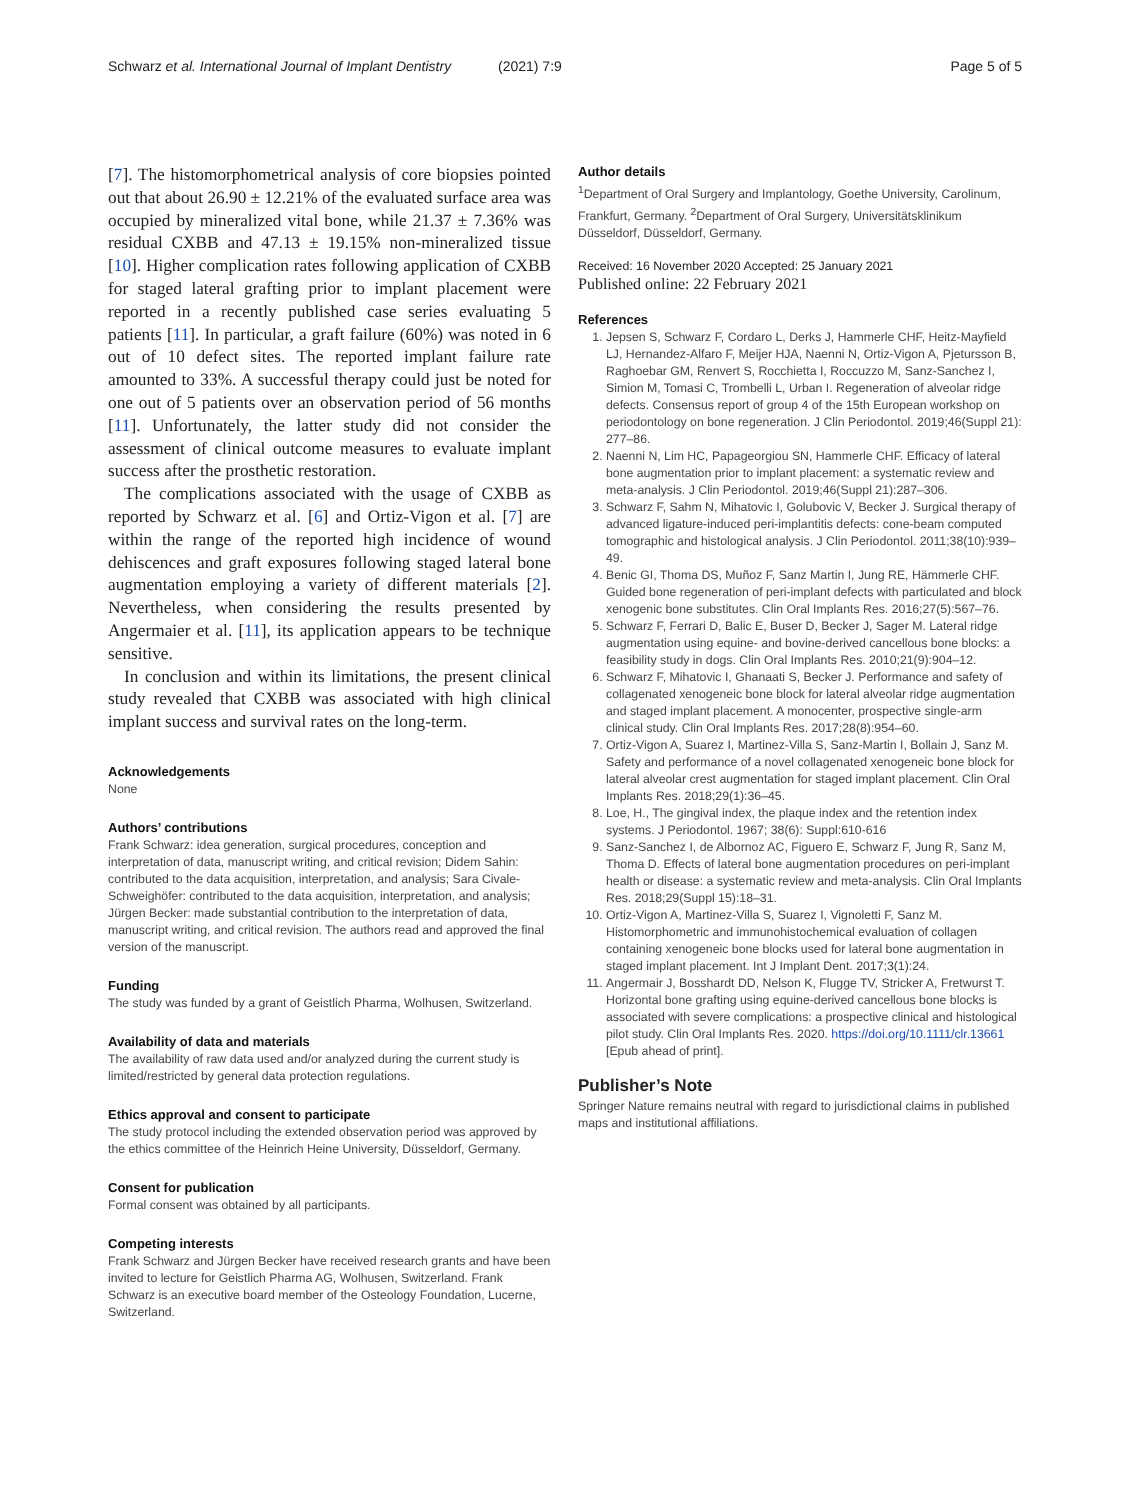Schwarz et al. International Journal of Implant Dentistry (2021) 7:9 Page 5 of 5
[7]. The histomorphometrical analysis of core biopsies pointed out that about 26.90 ± 12.21% of the evaluated surface area was occupied by mineralized vital bone, while 21.37 ± 7.36% was residual CXBB and 47.13 ± 19.15% non-mineralized tissue [10]. Higher complication rates following application of CXBB for staged lateral grafting prior to implant placement were reported in a recently published case series evaluating 5 patients [11]. In particular, a graft failure (60%) was noted in 6 out of 10 defect sites. The reported implant failure rate amounted to 33%. A successful therapy could just be noted for one out of 5 patients over an observation period of 56 months [11]. Unfortunately, the latter study did not consider the assessment of clinical outcome measures to evaluate implant success after the prosthetic restoration.
The complications associated with the usage of CXBB as reported by Schwarz et al. [6] and Ortiz-Vigon et al. [7] are within the range of the reported high incidence of wound dehiscences and graft exposures following staged lateral bone augmentation employing a variety of different materials [2]. Nevertheless, when considering the results presented by Angermaier et al. [11], its application appears to be technique sensitive.
In conclusion and within its limitations, the present clinical study revealed that CXBB was associated with high clinical implant success and survival rates on the long-term.
Acknowledgements
None
Authors’ contributions
Frank Schwarz: idea generation, surgical procedures, conception and interpretation of data, manuscript writing, and critical revision; Didem Sahin: contributed to the data acquisition, interpretation, and analysis; Sara Civale-Schweighöfer: contributed to the data acquisition, interpretation, and analysis; Jürgen Becker: made substantial contribution to the interpretation of data, manuscript writing, and critical revision. The authors read and approved the final version of the manuscript.
Funding
The study was funded by a grant of Geistlich Pharma, Wolhusen, Switzerland.
Availability of data and materials
The availability of raw data used and/or analyzed during the current study is limited/restricted by general data protection regulations.
Ethics approval and consent to participate
The study protocol including the extended observation period was approved by the ethics committee of the Heinrich Heine University, Düsseldorf, Germany.
Consent for publication
Formal consent was obtained by all participants.
Competing interests
Frank Schwarz and Jürgen Becker have received research grants and have been invited to lecture for Geistlich Pharma AG, Wolhusen, Switzerland. Frank Schwarz is an executive board member of the Osteology Foundation, Lucerne, Switzerland.
Author details
<sup>1</sup> Department of Oral Surgery and Implantology, Goethe University, Carolinum, Frankfurt, Germany. <sup>2</sup>Department of Oral Surgery, Universitätsklinikum Düsseldorf, Düsseldorf, Germany.
Received: 16 November 2020 Accepted: 25 January 2021
Published online: 22 February 2021
References
1. Jepsen S, Schwarz F, Cordaro L, Derks J, Hammerle CHF, Heitz-Mayfield LJ, Hernandez-Alfaro F, Meijer HJA, Naenni N, Ortiz-Vigon A, Pjetursson B, Raghoebar GM, Renvert S, Rocchietta I, Roccuzzo M, Sanz-Sanchez I, Simion M, Tomasi C, Trombelli L, Urban I. Regeneration of alveolar ridge defects. Consensus report of group 4 of the 15th European workshop on periodontology on bone regeneration. J Clin Periodontol. 2019;46(Suppl 21): 277–86.
2. Naenni N, Lim HC, Papageorgiou SN, Hammerle CHF. Efficacy of lateral bone augmentation prior to implant placement: a systematic review and meta-analysis. J Clin Periodontol. 2019;46(Suppl 21):287–306.
3. Schwarz F, Sahm N, Mihatovic I, Golubovic V, Becker J. Surgical therapy of advanced ligature-induced peri-implantitis defects: cone-beam computed tomographic and histological analysis. J Clin Periodontol. 2011;38(10):939–49.
4. Benic GI, Thoma DS, Muñoz F, Sanz Martin I, Jung RE, Hämmerle CHF. Guided bone regeneration of peri-implant defects with particulated and block xenogenic bone substitutes. Clin Oral Implants Res. 2016;27(5):567–76.
5. Schwarz F, Ferrari D, Balic E, Buser D, Becker J, Sager M. Lateral ridge augmentation using equine- and bovine-derived cancellous bone blocks: a feasibility study in dogs. Clin Oral Implants Res. 2010;21(9):904–12.
6. Schwarz F, Mihatovic I, Ghanaati S, Becker J. Performance and safety of collagenated xenogeneic bone block for lateral alveolar ridge augmentation and staged implant placement. A monocenter, prospective single-arm clinical study. Clin Oral Implants Res. 2017;28(8):954–60.
7. Ortiz-Vigon A, Suarez I, Martinez-Villa S, Sanz-Martin I, Bollain J, Sanz M. Safety and performance of a novel collagenated xenogeneic bone block for lateral alveolar crest augmentation for staged implant placement. Clin Oral Implants Res. 2018;29(1):36–45.
8. Loe, H., The gingival index, the plaque index and the retention index systems. J Periodontol. 1967; 38(6): Suppl:610-616
9. Sanz-Sanchez I, de Albornoz AC, Figuero E, Schwarz F, Jung R, Sanz M, Thoma D. Effects of lateral bone augmentation procedures on peri-implant health or disease: a systematic review and meta-analysis. Clin Oral Implants Res. 2018;29(Suppl 15):18–31.
10. Ortiz-Vigon A, Martinez-Villa S, Suarez I, Vignoletti F, Sanz M. Histomorphometric and immunohistochemical evaluation of collagen containing xenogeneic bone blocks used for lateral bone augmentation in staged implant placement. Int J Implant Dent. 2017;3(1):24.
11. Angermair J, Bosshardt DD, Nelson K, Flugge TV, Stricker A, Fretwurst T. Horizontal bone grafting using equine-derived cancellous bone blocks is associated with severe complications: a prospective clinical and histological pilot study. Clin Oral Implants Res. 2020. https://doi.org/10.1111/clr.13661 [Epub ahead of print].
Publisher’s Note
Springer Nature remains neutral with regard to jurisdictional claims in published maps and institutional affiliations.